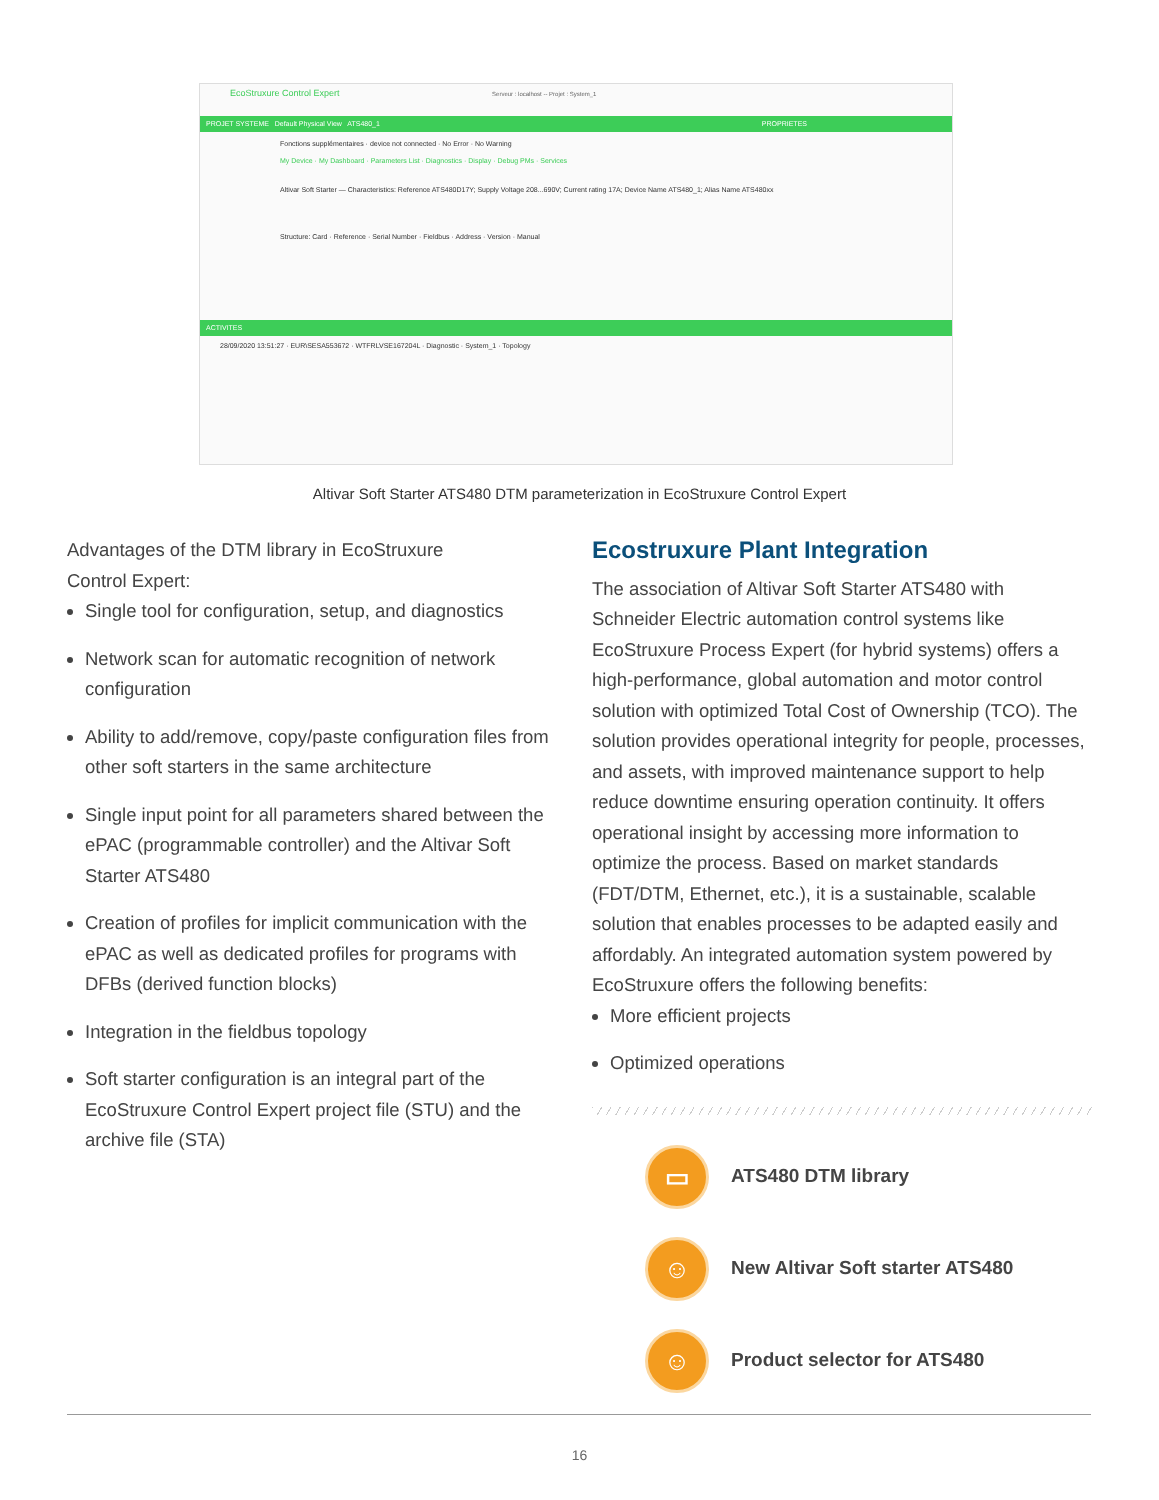EcoStruxure Control Expert Serveur : localhost -- Projet : System_1
PROJET SYSTEME Default Physical View ATS480_1 PROPRIETES
Fonctions supplémentaires · device not connected · No Error · No Warning
My Device · My Dashboard · Parameters List · Diagnostics · Display · Debug PMs · Services
Altivar Soft Starter — Characteristics: Reference ATS480D17Y; Supply Voltage 208...690V; Current rating 17A; Device Name ATS480_1; Alias Name ATS480xx
Structure: Card · Reference · Serial Number · Fieldbus · Address · Version · Manual
ACTIVITES
28/09/2020 13:51:27 · EUR\SESA553672 · WTFRLVSE167204L · Diagnostic · System_1 · Topology
Altivar Soft Starter ATS480 DTM parameterization in EcoStruxure Control Expert
Advantages of the DTM library in EcoStruxure
Control Expert:
Single tool for configuration, setup, and diagnostics
Network scan for automatic recognition of network configuration
Ability to add/remove, copy/paste configuration files from other soft starters in the same architecture
Single input point for all parameters shared between the ePAC (programmable controller) and the Altivar Soft Starter ATS480
Creation of profiles for implicit communication with the ePAC as well as dedicated profiles for programs with DFBs (derived function blocks)
Integration in the fieldbus topology
Soft starter configuration is an integral part of the EcoStruxure Control Expert project file (STU) and the archive file (STA)
Ecostruxure Plant Integration
The association of Altivar Soft Starter ATS480 with Schneider Electric automation control systems like EcoStruxure Process Expert (for hybrid systems) offers a high-performance, global automation and motor control solution with optimized Total Cost of Ownership (TCO). The solution provides operational integrity for people, processes, and assets, with improved maintenance support to help reduce downtime ensuring operation continuity. It offers operational insight by accessing more information to optimize the process. Based on market standards (FDT/DTM, Ethernet, etc.), it is a sustainable, scalable solution that enables processes to be adapted easily and affordably. An integrated automation system powered by EcoStruxure offers the following benefits:
More efficient projects
Optimized operations
▭
ATS480 DTM library
☺
New Altivar Soft starter ATS480
☺
Product selector for ATS480
16